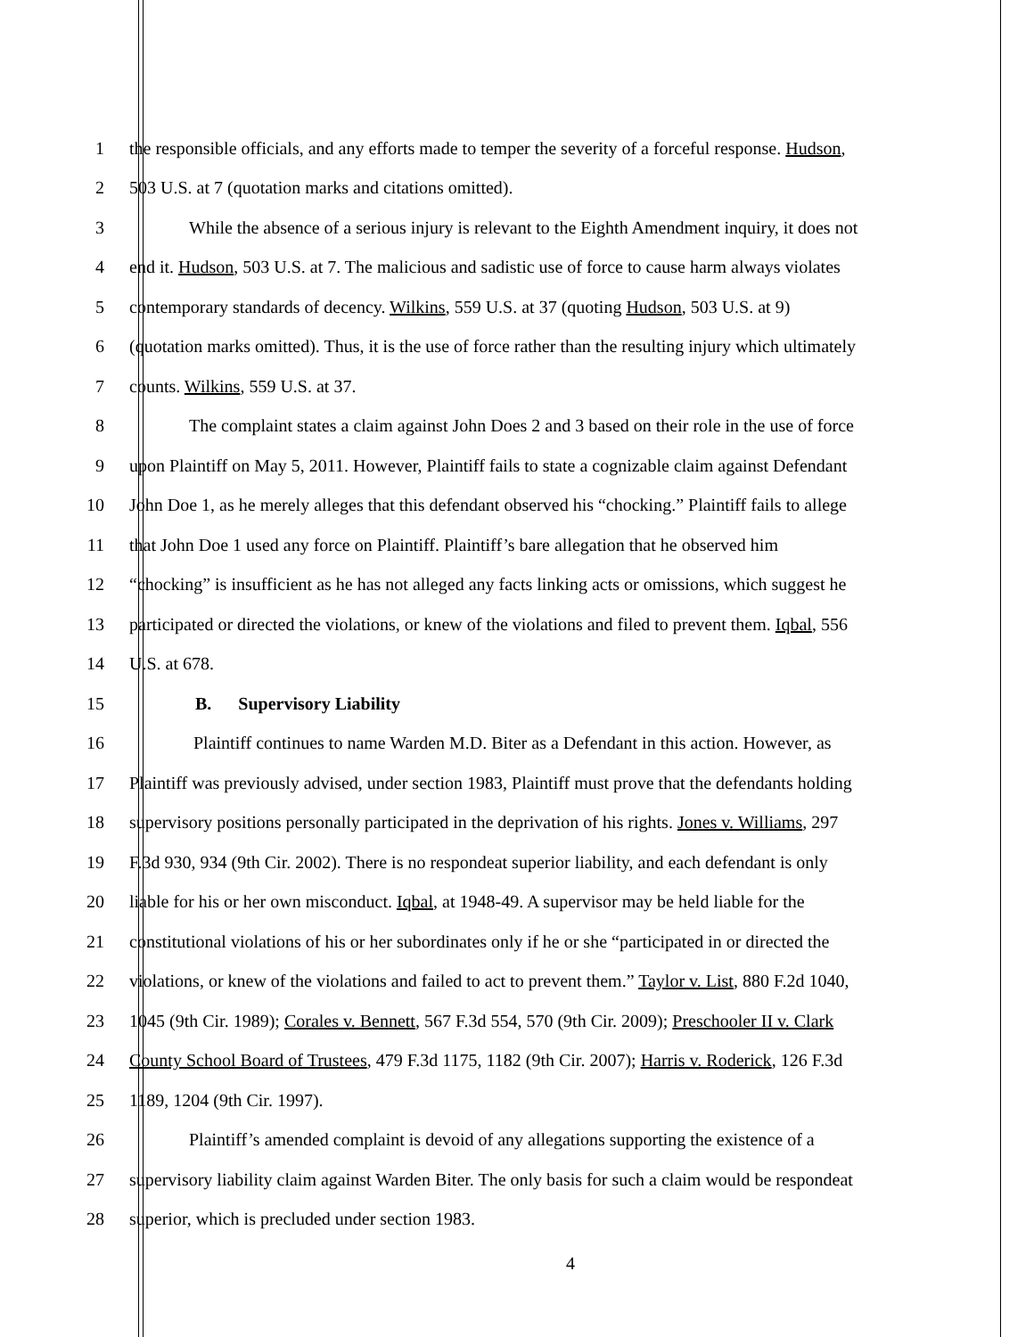1 the responsible officials, and any efforts made to temper the severity of a forceful response. Hudson,
2 503 U.S. at 7 (quotation marks and citations omitted).
3 While the absence of a serious injury is relevant to the Eighth Amendment inquiry, it does not
4 end it. Hudson, 503 U.S. at 7. The malicious and sadistic use of force to cause harm always violates
5 contemporary standards of decency. Wilkins, 559 U.S. at 37 (quoting Hudson, 503 U.S. at 9)
6 (quotation marks omitted). Thus, it is the use of force rather than the resulting injury which ultimately
7 counts. Wilkins, 559 U.S. at 37.
8 The complaint states a claim against John Does 2 and 3 based on their role in the use of force
9 upon Plaintiff on May 5, 2011. However, Plaintiff fails to state a cognizable claim against Defendant
10 John Doe 1, as he merely alleges that this defendant observed his “chocking.” Plaintiff fails to allege
11 that John Doe 1 used any force on Plaintiff. Plaintiff’s bare allegation that he observed him
12 “chocking” is insufficient as he has not alleged any facts linking acts or omissions, which suggest he
13 participated or directed the violations, or knew of the violations and filed to prevent them. Iqbal, 556
14 U.S. at 678.
15 B. Supervisory Liability
16 Plaintiff continues to name Warden M.D. Biter as a Defendant in this action. However, as
17 Plaintiff was previously advised, under section 1983, Plaintiff must prove that the defendants holding
18 supervisory positions personally participated in the deprivation of his rights. Jones v. Williams, 297
19 F.3d 930, 934 (9th Cir. 2002). There is no respondeat superior liability, and each defendant is only
20 liable for his or her own misconduct. Iqbal, at 1948-49. A supervisor may be held liable for the
21 constitutional violations of his or her subordinates only if he or she “participated in or directed the
22 violations, or knew of the violations and failed to act to prevent them.” Taylor v. List, 880 F.2d 1040,
23 1045 (9th Cir. 1989); Corales v. Bennett, 567 F.3d 554, 570 (9th Cir. 2009); Preschooler II v. Clark
24 County School Board of Trustees, 479 F.3d 1175, 1182 (9th Cir. 2007); Harris v. Roderick, 126 F.3d
25 1189, 1204 (9th Cir. 1997).
26 Plaintiff’s amended complaint is devoid of any allegations supporting the existence of a
27 supervisory liability claim against Warden Biter. The only basis for such a claim would be respondeat
28 superior, which is precluded under section 1983.
4